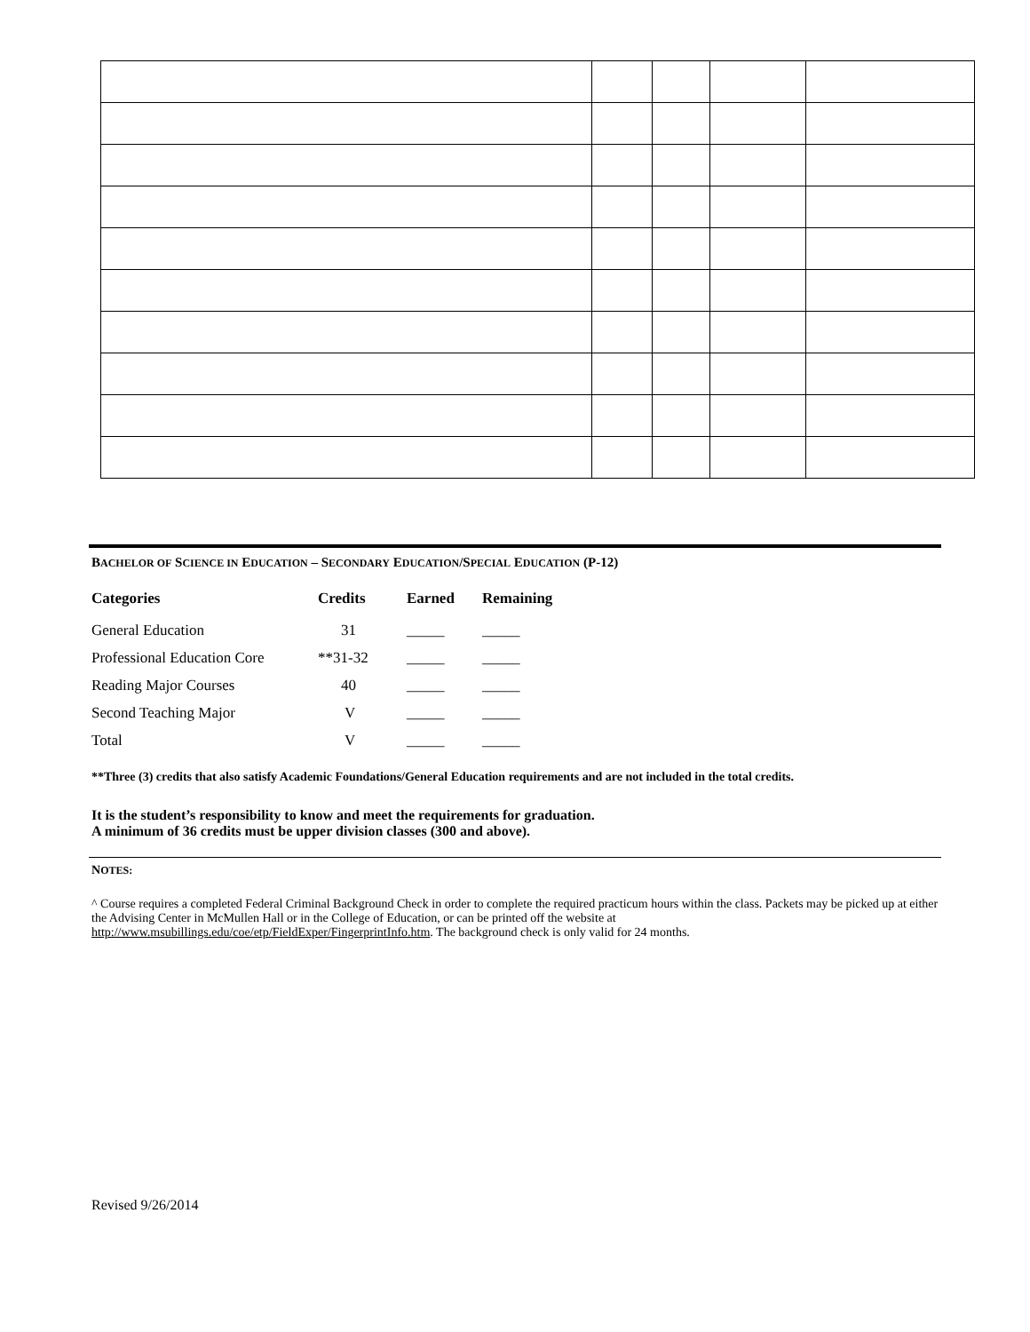BACHELOR OF SCIENCE IN EDUCATION – SECONDARY EDUCATION/SPECIAL EDUCATION (P-12)
| Categories | Credits | Earned | Remaining |
| --- | --- | --- | --- |
| General Education | 31 | _____ | _____ |
| Professional Education Core | **31-32 | _____ | _____ |
| Reading Major Courses | 40 | _____ | _____ |
| Second Teaching Major | V | _____ | _____ |
| Total | V | _____ | _____ |
**Three (3) credits that also satisfy Academic Foundations/General Education requirements and are not included in the total credits.
It is the student’s responsibility to know and meet the requirements for graduation.
A minimum of 36 credits must be upper division classes (300 and above).
NOTES:
^ Course requires a completed Federal Criminal Background Check in order to complete the required practicum hours within the class. Packets may be picked up at either the Advising Center in McMullen Hall or in the College of Education, or can be printed off the website at http://www.msubillings.edu/coe/etp/FieldExper/FingerprintInfo.htm. The background check is only valid for 24 months.
Revised 9/26/2014